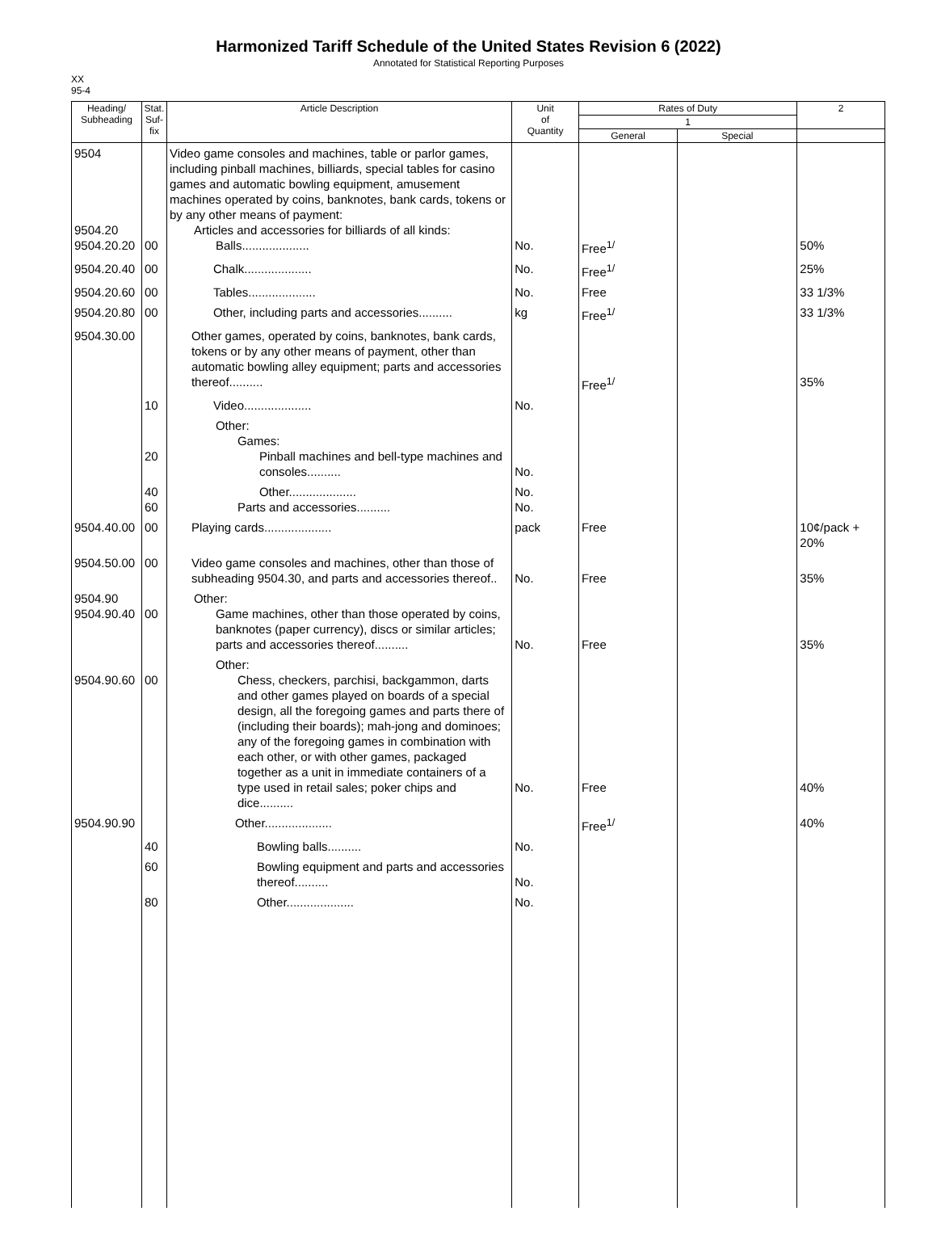Harmonized Tariff Schedule of the United States Revision 6 (2022)
Annotated for Statistical Reporting Purposes
XX
95-4
| Heading/ Subheading | Stat. Suf- fix | Article Description | Unit of Quantity | Rates of Duty | | 2 |
| --- | --- | --- | --- | --- | --- | --- |
| | | | | 1 | | |
| | | | | General | Special | |
| 9504 9504.20 9504.20.20 | 00 | Video game consoles and machines, table or parlor games, including pinball machines, billiards, special tables for casino games and automatic bowling equipment, amusement machines operated by coins, banknotes, bank cards, tokens or by any other means of payment: Articles and accessories for billiards of all kinds: Balls.................... | No. | Free<sup>1/</sup> | | 50% |
| 9504.20.40 | 00 | Chalk.................... | No. | Free<sup>1/</sup> | | 25% |
| 9504.20.60 | 00 | Tables.................... | No. | Free | | 33 1/3% |
| 9504.20.80 | 00 | Other, including parts and accessories.......... | kg | Free<sup>1/</sup> | | 33 1/3% |
| 9504.30.00 | | Other games, operated by coins, banknotes, bank cards, tokens or by any other means of payment, other than automatic bowling alley equipment; parts and accessories thereof.......... | | Free<sup>1/</sup> | | 35% |
| | 10 | Video.................... | No. | | | |
| | 20 | Other: Games: Pinball machines and bell-type machines and consoles.......... | No. | | | |
| | 40 60 | Other.................... Parts and accessories.......... | No. No. | | | |
| 9504.40.00 | 00 | Playing cards.................... | pack | Free | | 10¢/pack + 20% |
| 9504.50.00 | 00 | Video game consoles and machines, other than those of subheading 9504.30, and parts and accessories thereof.. | No. | Free | | 35% |
| 9504.90 9504.90.40 | 00 | Other: Game machines, other than those operated by coins, banknotes (paper currency), discs or similar articles; parts and accessories thereof.......... | No. | Free | | 35% |
| 9504.90.60 | 00 | Other: Chess, checkers, parchisi, backgammon, darts and other games played on boards of a special design, all the foregoing games and parts there of (including their boards); mah-jong and dominoes; any of the foregoing games in combination with each other, or with other games, packaged together as a unit in immediate containers of a type used in retail sales; poker chips and dice.......... | No. | Free | | 40% |
| 9504.90.90 | | Other.................... | | Free<sup>1/</sup> | | 40% |
| | 40 | Bowling balls.......... | No. | | | |
| | 60 | Bowling equipment and parts and accessories thereof.......... | No. | | | |
| | 80 | Other.................... | No. | | | |